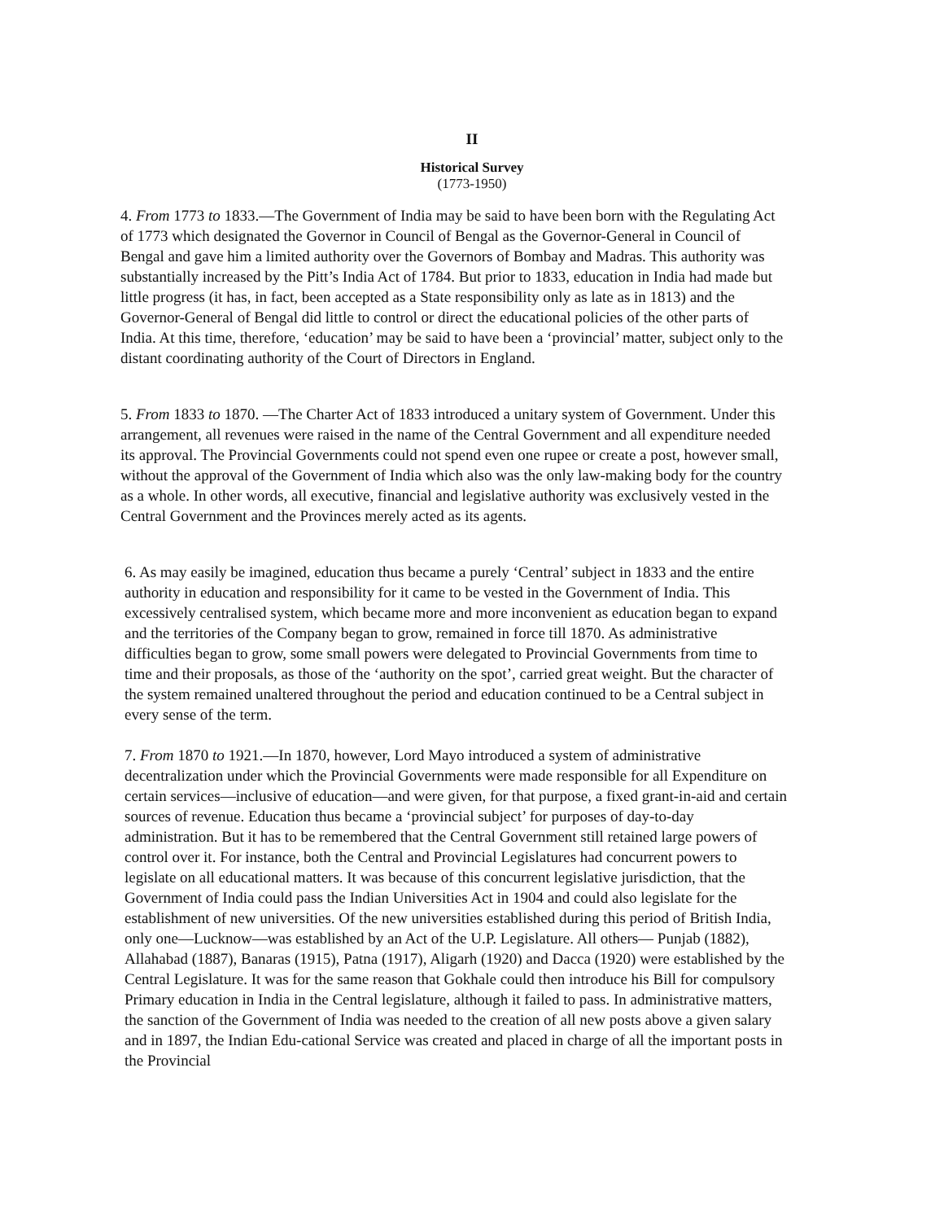II
Historical Survey
(1773-1950)
4. From 1773 to 1833.—The Government of India may be said to have been born with the Regulating Act of 1773 which designated the Governor in Council of Bengal as the Governor-General in Council of Bengal and gave him a limited authority over the Governors of Bombay and Madras. This authority was substantially increased by the Pitt’s India Act of 1784. But prior to 1833, education in India had made but little progress (it has, in fact, been accepted as a State responsibility only as late as in 1813) and the Governor-General of Bengal did little to control or direct the educational policies of the other parts of India. At this time, therefore, ‘education’ may be said to have been a ‘provincial’ matter, subject only to the distant coordinating authority of the Court of Directors in England.
5. From 1833 to 1870. —The Charter Act of 1833 introduced a unitary system of Government. Under this arrangement, all revenues were raised in the name of the Central Government and all expenditure needed its approval. The Provincial Governments could not spend even one rupee or create a post, however small, without the approval of the Government of India which also was the only law-making body for the country as a whole. In other words, all executive, financial and legislative authority was exclusively vested in the Central Government and the Provinces merely acted as its agents.
6. As may easily be imagined, education thus became a purely ‘Central’ subject in 1833 and the entire authority in education and responsibility for it came to be vested in the Government of India. This excessively centralised system, which became more and more inconvenient as education began to expand and the territories of the Company began to grow, remained in force till 1870. As administrative difficulties began to grow, some small powers were delegated to Provincial Governments from time to time and their proposals, as those of the ‘authority on the spot’, carried great weight. But the character of the system remained unaltered throughout the period and education continued to be a Central subject in every sense of the term.
7. From 1870 to 1921.—In 1870, however, Lord Mayo introduced a system of administrative decentralization under which the Provincial Governments were made responsible for all Expenditure on certain services—inclusive of education—and were given, for that purpose, a fixed grant-in-aid and certain sources of revenue. Education thus became a ‘provincial subject’ for purposes of day-to-day administration. But it has to be remembered that the Central Government still retained large powers of control over it. For instance, both the Central and Provincial Legislatures had concurrent powers to legislate on all educational matters. It was because of this concurrent legislative jurisdiction, that the Government of India could pass the Indian Universities Act in 1904 and could also legislate for the establishment of new universities. Of the new universities established during this period of British India, only one—Lucknow—was established by an Act of the U.P. Legislature. All others— Punjab (1882), Allahabad (1887), Banaras (1915), Patna (1917), Aligarh (1920) and Dacca (1920) were established by the Central Legislature. It was for the same reason that Gokhale could then introduce his Bill for compulsory Primary education in India in the Central legislature, although it failed to pass. In administrative matters, the sanction of the Government of India was needed to the creation of all new posts above a given salary and in 1897, the Indian Edu-cational Service was created and placed in charge of all the important posts in the Provincial